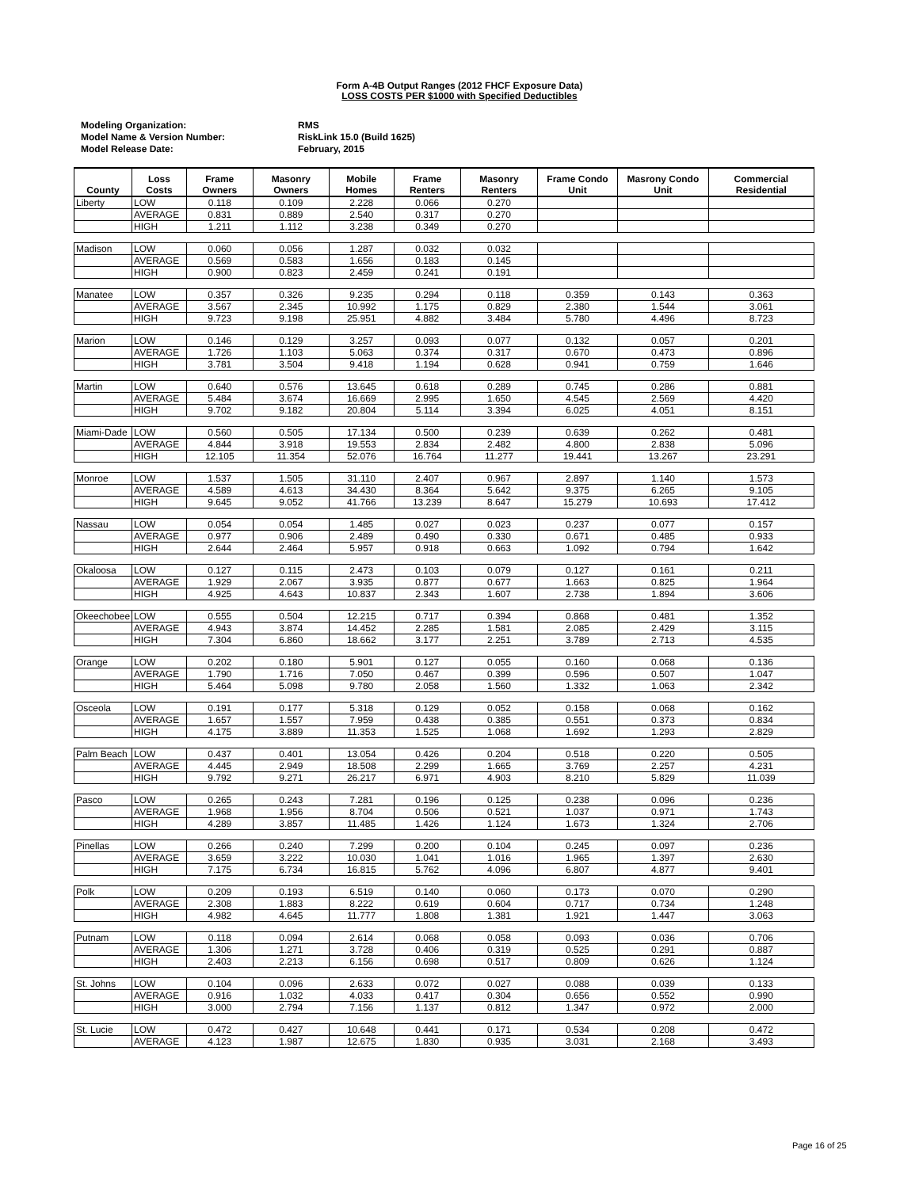Form A-4B Output Ranges (2012 FHCF Exposure Data)
LOSS COSTS PER $1000 with Specified Deductibles
| Modeling Organization: | RMS |
| Model Name & Version Number: | RiskLink 15.0 (Build 1625) |
| Model Release Date: | February, 2015 |
| County | Loss Costs | Frame Owners | Masonry Owners | Mobile Homes | Frame Renters | Masonry Renters | Frame Condo Unit | Masrony Condo Unit | Commercial Residential |
| --- | --- | --- | --- | --- | --- | --- | --- | --- | --- |
| Liberty | LOW | 0.118 | 0.109 | 2.228 | 0.066 | 0.270 | | | |
| | AVERAGE | 0.831 | 0.889 | 2.540 | 0.317 | 0.270 | | | |
| | HIGH | 1.211 | 1.112 | 3.238 | 0.349 | 0.270 | | | |
| Madison | LOW | 0.060 | 0.056 | 1.287 | 0.032 | 0.032 | | | |
| | AVERAGE | 0.569 | 0.583 | 1.656 | 0.183 | 0.145 | | | |
| | HIGH | 0.900 | 0.823 | 2.459 | 0.241 | 0.191 | | | |
| Manatee | LOW | 0.357 | 0.326 | 9.235 | 0.294 | 0.118 | 0.359 | 0.143 | 0.363 |
| | AVERAGE | 3.567 | 2.345 | 10.992 | 1.175 | 0.829 | 2.380 | 1.544 | 3.061 |
| | HIGH | 9.723 | 9.198 | 25.951 | 4.882 | 3.484 | 5.780 | 4.496 | 8.723 |
| Marion | LOW | 0.146 | 0.129 | 3.257 | 0.093 | 0.077 | 0.132 | 0.057 | 0.201 |
| | AVERAGE | 1.726 | 1.103 | 5.063 | 0.374 | 0.317 | 0.670 | 0.473 | 0.896 |
| | HIGH | 3.781 | 3.504 | 9.418 | 1.194 | 0.628 | 0.941 | 0.759 | 1.646 |
| Martin | LOW | 0.640 | 0.576 | 13.645 | 0.618 | 0.289 | 0.745 | 0.286 | 0.881 |
| | AVERAGE | 5.484 | 3.674 | 16.669 | 2.995 | 1.650 | 4.545 | 2.569 | 4.420 |
| | HIGH | 9.702 | 9.182 | 20.804 | 5.114 | 3.394 | 6.025 | 4.051 | 8.151 |
| Miami-Dade | LOW | 0.560 | 0.505 | 17.134 | 0.500 | 0.239 | 0.639 | 0.262 | 0.481 |
| | AVERAGE | 4.844 | 3.918 | 19.553 | 2.834 | 2.482 | 4.800 | 2.838 | 5.096 |
| | HIGH | 12.105 | 11.354 | 52.076 | 16.764 | 11.277 | 19.441 | 13.267 | 23.291 |
| Monroe | LOW | 1.537 | 1.505 | 31.110 | 2.407 | 0.967 | 2.897 | 1.140 | 1.573 |
| | AVERAGE | 4.589 | 4.613 | 34.430 | 8.364 | 5.642 | 9.375 | 6.265 | 9.105 |
| | HIGH | 9.645 | 9.052 | 41.766 | 13.239 | 8.647 | 15.279 | 10.693 | 17.412 |
| Nassau | LOW | 0.054 | 0.054 | 1.485 | 0.027 | 0.023 | 0.237 | 0.077 | 0.157 |
| | AVERAGE | 0.977 | 0.906 | 2.489 | 0.490 | 0.330 | 0.671 | 0.485 | 0.933 |
| | HIGH | 2.644 | 2.464 | 5.957 | 0.918 | 0.663 | 1.092 | 0.794 | 1.642 |
| Okaloosa | LOW | 0.127 | 0.115 | 2.473 | 0.103 | 0.079 | 0.127 | 0.161 | 0.211 |
| | AVERAGE | 1.929 | 2.067 | 3.935 | 0.877 | 0.677 | 1.663 | 0.825 | 1.964 |
| | HIGH | 4.925 | 4.643 | 10.837 | 2.343 | 1.607 | 2.738 | 1.894 | 3.606 |
| Okeechobee | LOW | 0.555 | 0.504 | 12.215 | 0.717 | 0.394 | 0.868 | 0.481 | 1.352 |
| | AVERAGE | 4.943 | 3.874 | 14.452 | 2.285 | 1.581 | 2.085 | 2.429 | 3.115 |
| | HIGH | 7.304 | 6.860 | 18.662 | 3.177 | 2.251 | 3.789 | 2.713 | 4.535 |
| Orange | LOW | 0.202 | 0.180 | 5.901 | 0.127 | 0.055 | 0.160 | 0.068 | 0.136 |
| | AVERAGE | 1.790 | 1.716 | 7.050 | 0.467 | 0.399 | 0.596 | 0.507 | 1.047 |
| | HIGH | 5.464 | 5.098 | 9.780 | 2.058 | 1.560 | 1.332 | 1.063 | 2.342 |
| Osceola | LOW | 0.191 | 0.177 | 5.318 | 0.129 | 0.052 | 0.158 | 0.068 | 0.162 |
| | AVERAGE | 1.657 | 1.557 | 7.959 | 0.438 | 0.385 | 0.551 | 0.373 | 0.834 |
| | HIGH | 4.175 | 3.889 | 11.353 | 1.525 | 1.068 | 1.692 | 1.293 | 2.829 |
| Palm Beach | LOW | 0.437 | 0.401 | 13.054 | 0.426 | 0.204 | 0.518 | 0.220 | 0.505 |
| | AVERAGE | 4.445 | 2.949 | 18.508 | 2.299 | 1.665 | 3.769 | 2.257 | 4.231 |
| | HIGH | 9.792 | 9.271 | 26.217 | 6.971 | 4.903 | 8.210 | 5.829 | 11.039 |
| Pasco | LOW | 0.265 | 0.243 | 7.281 | 0.196 | 0.125 | 0.238 | 0.096 | 0.236 |
| | AVERAGE | 1.968 | 1.956 | 8.704 | 0.506 | 0.521 | 1.037 | 0.971 | 1.743 |
| | HIGH | 4.289 | 3.857 | 11.485 | 1.426 | 1.124 | 1.673 | 1.324 | 2.706 |
| Pinellas | LOW | 0.266 | 0.240 | 7.299 | 0.200 | 0.104 | 0.245 | 0.097 | 0.236 |
| | AVERAGE | 3.659 | 3.222 | 10.030 | 1.041 | 1.016 | 1.965 | 1.397 | 2.630 |
| | HIGH | 7.175 | 6.734 | 16.815 | 5.762 | 4.096 | 6.807 | 4.877 | 9.401 |
| Polk | LOW | 0.209 | 0.193 | 6.519 | 0.140 | 0.060 | 0.173 | 0.070 | 0.290 |
| | AVERAGE | 2.308 | 1.883 | 8.222 | 0.619 | 0.604 | 0.717 | 0.734 | 1.248 |
| | HIGH | 4.982 | 4.645 | 11.777 | 1.808 | 1.381 | 1.921 | 1.447 | 3.063 |
| Putnam | LOW | 0.118 | 0.094 | 2.614 | 0.068 | 0.058 | 0.093 | 0.036 | 0.706 |
| | AVERAGE | 1.306 | 1.271 | 3.728 | 0.406 | 0.319 | 0.525 | 0.291 | 0.887 |
| | HIGH | 2.403 | 2.213 | 6.156 | 0.698 | 0.517 | 0.809 | 0.626 | 1.124 |
| St. Johns | LOW | 0.104 | 0.096 | 2.633 | 0.072 | 0.027 | 0.088 | 0.039 | 0.133 |
| | AVERAGE | 0.916 | 1.032 | 4.033 | 0.417 | 0.304 | 0.656 | 0.552 | 0.990 |
| | HIGH | 3.000 | 2.794 | 7.156 | 1.137 | 0.812 | 1.347 | 0.972 | 2.000 |
| St. Lucie | LOW | 0.472 | 0.427 | 10.648 | 0.441 | 0.171 | 0.534 | 0.208 | 0.472 |
| | AVERAGE | 4.123 | 1.987 | 12.675 | 1.830 | 0.935 | 3.031 | 2.168 | 3.493 |
Page 16 of 25